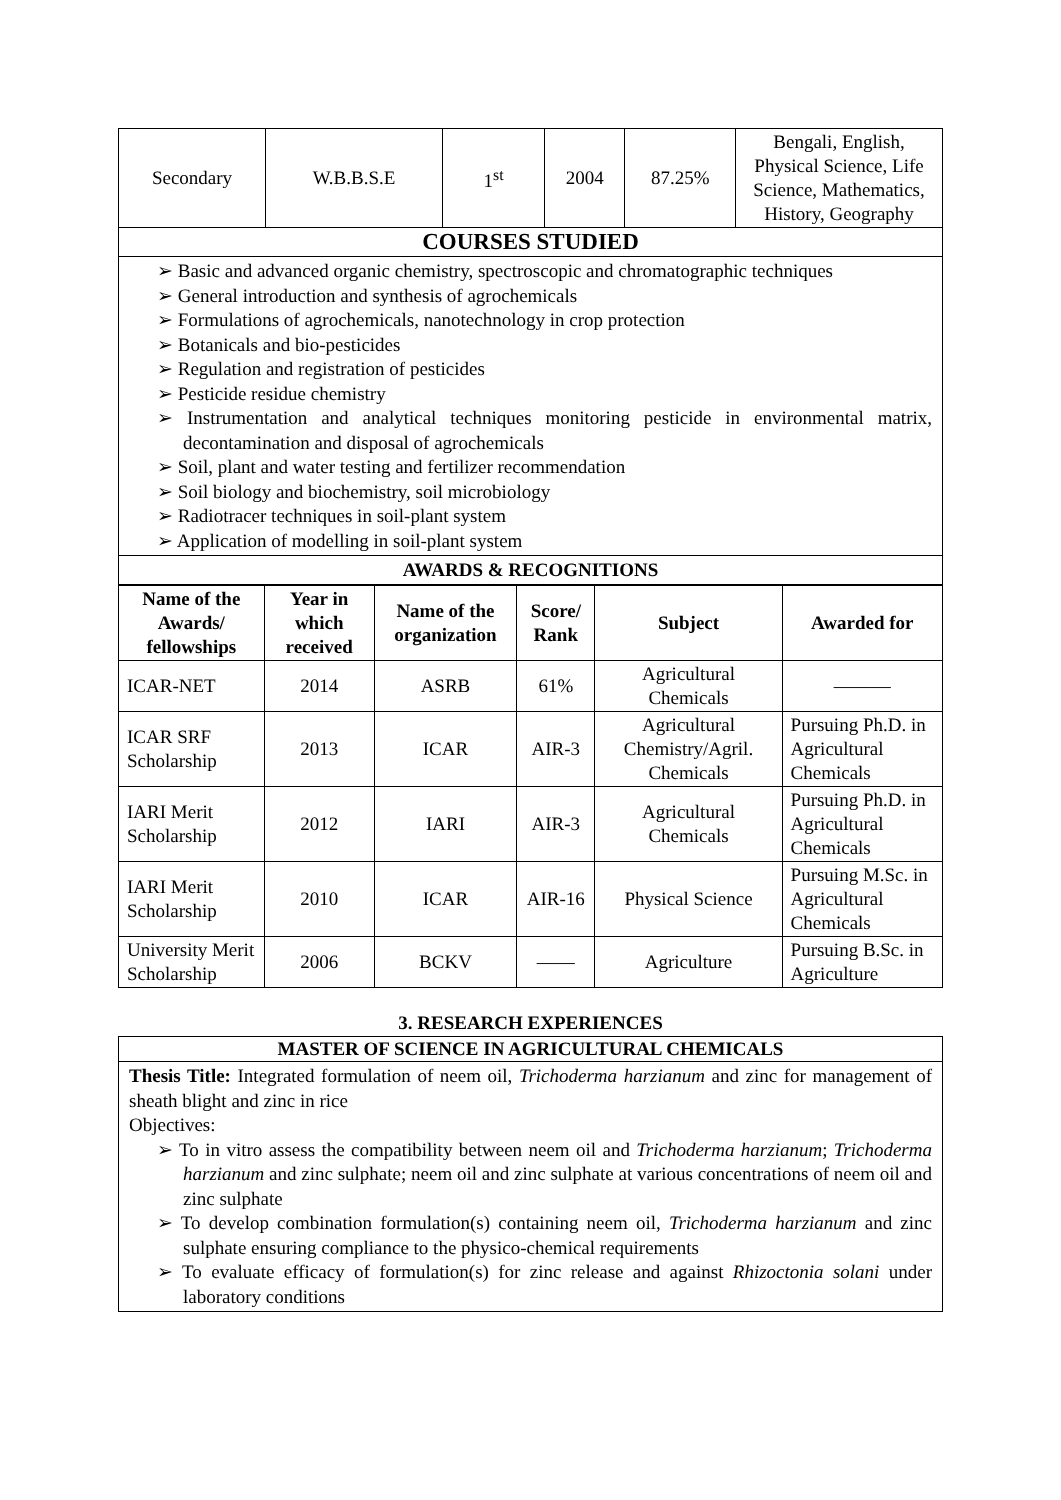| Secondary | W.B.B.S.E | 1<sup>st</sup> | 2004 | 87.25% | Bengali, English, Physical Science, Life Science, Mathematics, History, Geography |
COURSES STUDIED
➢ Basic and advanced organic chemistry, spectroscopic and chromatographic techniques
➢ General introduction and synthesis of agrochemicals
➢ Formulations of agrochemicals, nanotechnology in crop protection
➢ Botanicals and bio-pesticides
➢ Regulation and registration of pesticides
➢ Pesticide residue chemistry
➢ Instrumentation and analytical techniques monitoring pesticide in environmental matrix, decontamination and disposal of agrochemicals
➢ Soil, plant and water testing and fertilizer recommendation
➢ Soil biology and biochemistry, soil microbiology
➢ Radiotracer techniques in soil-plant system
➢ Application of modelling in soil-plant system
AWARDS & RECOGNITIONS
| Name of the Awards/ fellowships | Year in which received | Name of the organization | Score/ Rank | Subject | Awarded for |
| --- | --- | --- | --- | --- | --- |
| ICAR-NET | 2014 | ASRB | 61% | Agricultural Chemicals | ——— |
| ICAR SRF Scholarship | 2013 | ICAR | AIR-3 | Agricultural Chemistry/Agril. Chemicals | Pursuing Ph.D. in Agricultural Chemicals |
| IARI Merit Scholarship | 2012 | IARI | AIR-3 | Agricultural Chemicals | Pursuing Ph.D. in Agricultural Chemicals |
| IARI Merit Scholarship | 2010 | ICAR | AIR-16 | Physical Science | Pursuing M.Sc. in Agricultural Chemicals |
| University Merit Scholarship | 2006 | BCKV | —— | Agriculture | Pursuing B.Sc. in Agriculture |
3. RESEARCH EXPERIENCES
MASTER OF SCIENCE IN AGRICULTURAL CHEMICALS
Thesis Title: Integrated formulation of neem oil, Trichoderma harzianum and zinc for management of sheath blight and zinc in rice
Objectives:
➢ To in vitro assess the compatibility between neem oil and Trichoderma harzianum; Trichoderma harzianum and zinc sulphate; neem oil and zinc sulphate at various concentrations of neem oil and zinc sulphate
➢ To develop combination formulation(s) containing neem oil, Trichoderma harzianum and zinc sulphate ensuring compliance to the physico-chemical requirements
➢ To evaluate efficacy of formulation(s) for zinc release and against Rhizoctonia solani under laboratory conditions